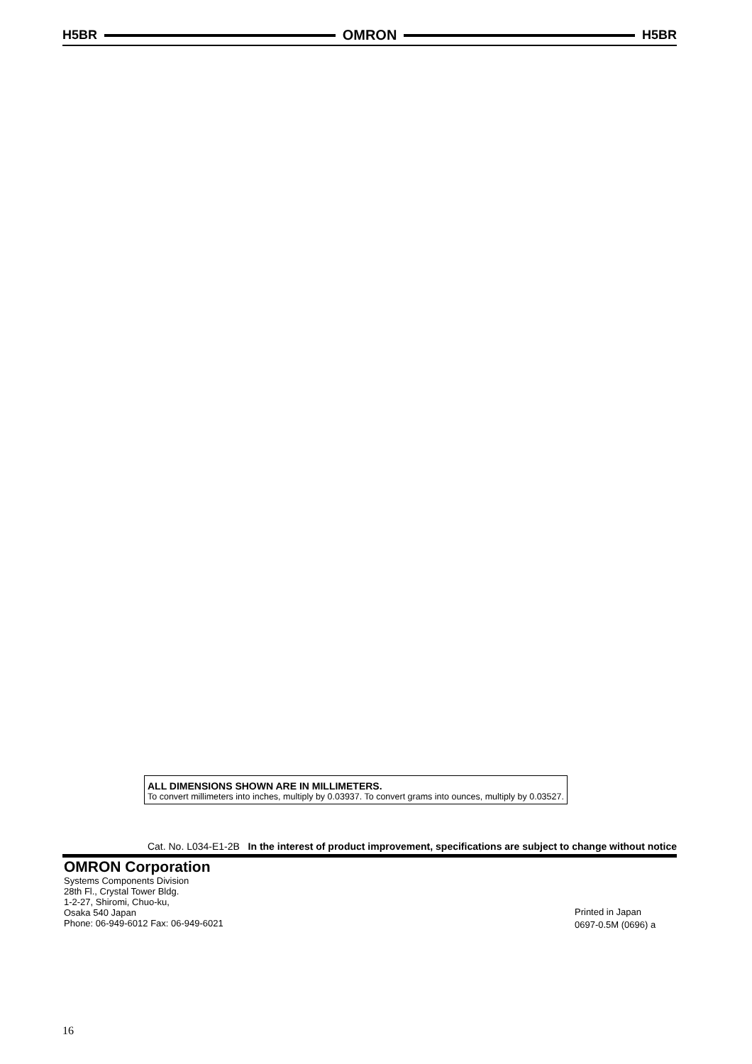H5BR OMRON H5BR
ALL DIMENSIONS SHOWN ARE IN MILLIMETERS.
To convert millimeters into inches, multiply by 0.03937. To convert grams into ounces, multiply by 0.03527.
Cat. No. L034-E1-2B In the interest of product improvement, specifications are subject to change without notice
OMRON Corporation
Systems Components Division
28th Fl., Crystal Tower Bldg.
1-2-27, Shiromi, Chuo-ku,
Osaka 540 Japan
Phone: 06-949-6012 Fax: 06-949-6021
Printed in Japan
0697-0.5M (0696) a
16